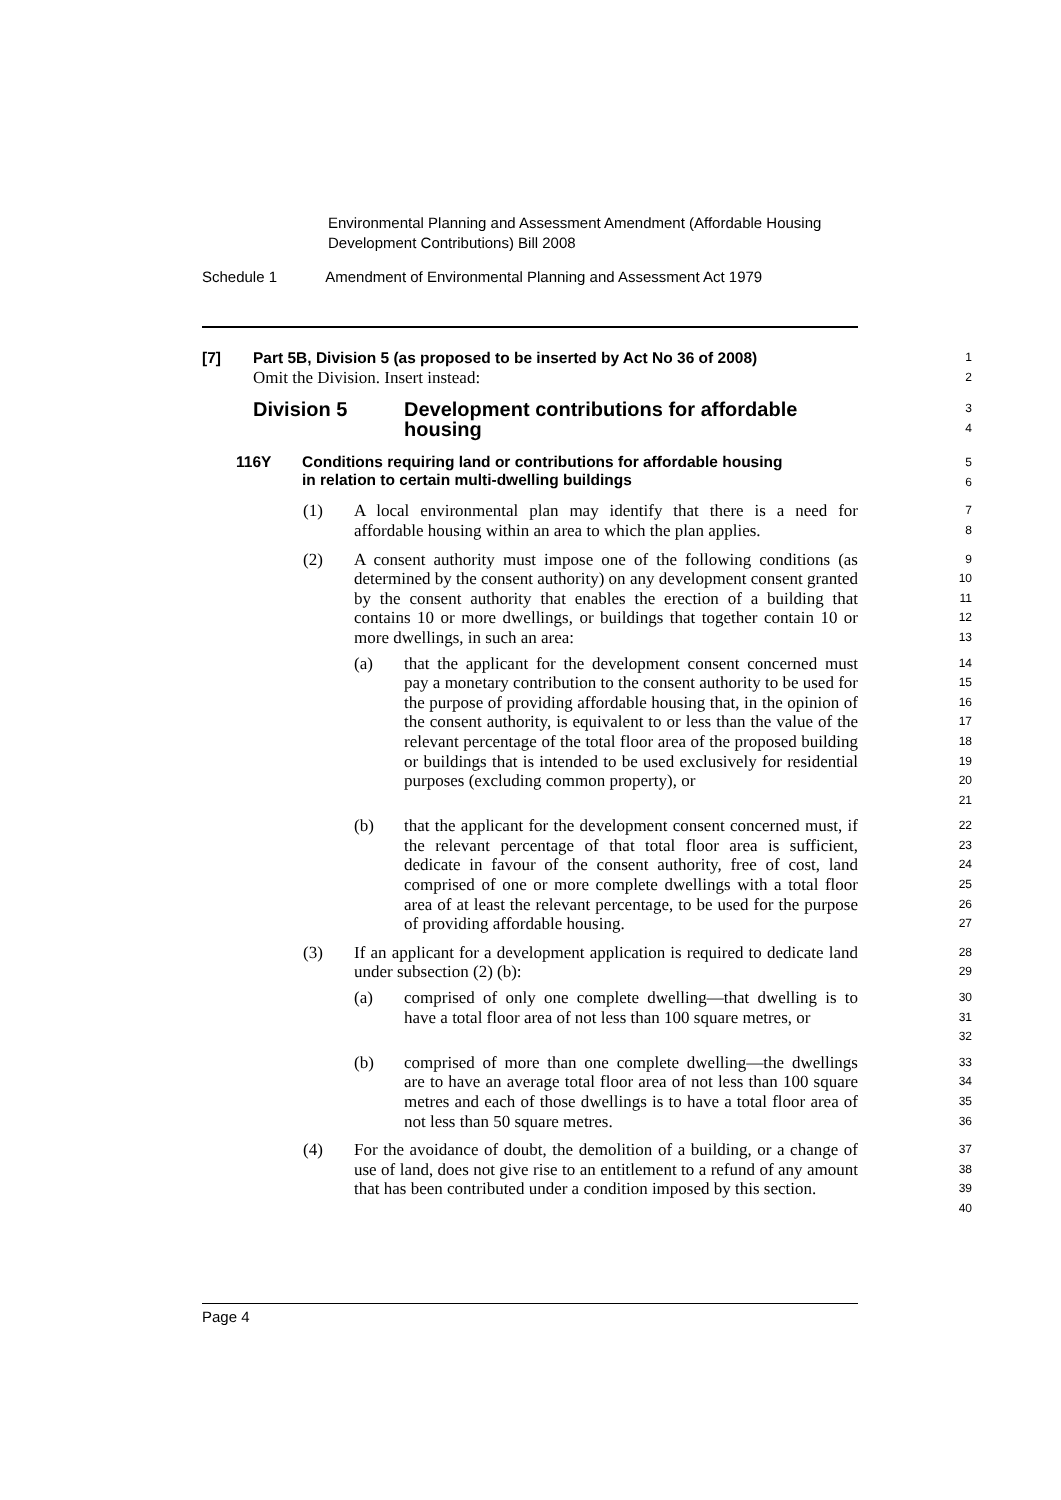Environmental Planning and Assessment Amendment (Affordable Housing
Development Contributions) Bill 2008
Schedule 1 Amendment of Environmental Planning and Assessment Act 1979
[7] Part 5B, Division 5 (as proposed to be inserted by Act No 36 of 2008)
1
Omit the Division. Insert instead:
2
Division 5 Development contributions for affordable
housing
3
4
116Y Conditions requiring land or contributions for affordable housing
in relation to certain multi-dwelling buildings
5
6
(1) A local environmental plan may identify that there is a need for affordable housing within an area to which the plan applies.
7
8
(2) A consent authority must impose one of the following conditions (as determined by the consent authority) on any development consent granted by the consent authority that enables the erection of a building that contains 10 or more dwellings, or buildings that together contain 10 or more dwellings, in such an area:
9
10
11
12
13
(a) that the applicant for the development consent concerned must pay a monetary contribution to the consent authority to be used for the purpose of providing affordable housing that, in the opinion of the consent authority, is equivalent to or less than the value of the relevant percentage of the total floor area of the proposed building or buildings that is intended to be used exclusively for residential purposes (excluding common property), or
14
15
16
17
18
19
20
21
(b) that the applicant for the development consent concerned must, if the relevant percentage of that total floor area is sufficient, dedicate in favour of the consent authority, free of cost, land comprised of one or more complete dwellings with a total floor area of at least the relevant percentage, to be used for the purpose of providing affordable housing.
22
23
24
25
26
27
(3) If an applicant for a development application is required to dedicate land under subsection (2) (b):
28
29
(a) comprised of only one complete dwelling—that dwelling is to have a total floor area of not less than 100 square metres, or
30
31
32
(b) comprised of more than one complete dwelling—the dwellings are to have an average total floor area of not less than 100 square metres and each of those dwellings is to have a total floor area of not less than 50 square metres.
33
34
35
36
(4) For the avoidance of doubt, the demolition of a building, or a change of use of land, does not give rise to an entitlement to a refund of any amount that has been contributed under a condition imposed by this section.
37
38
39
40
Page 4